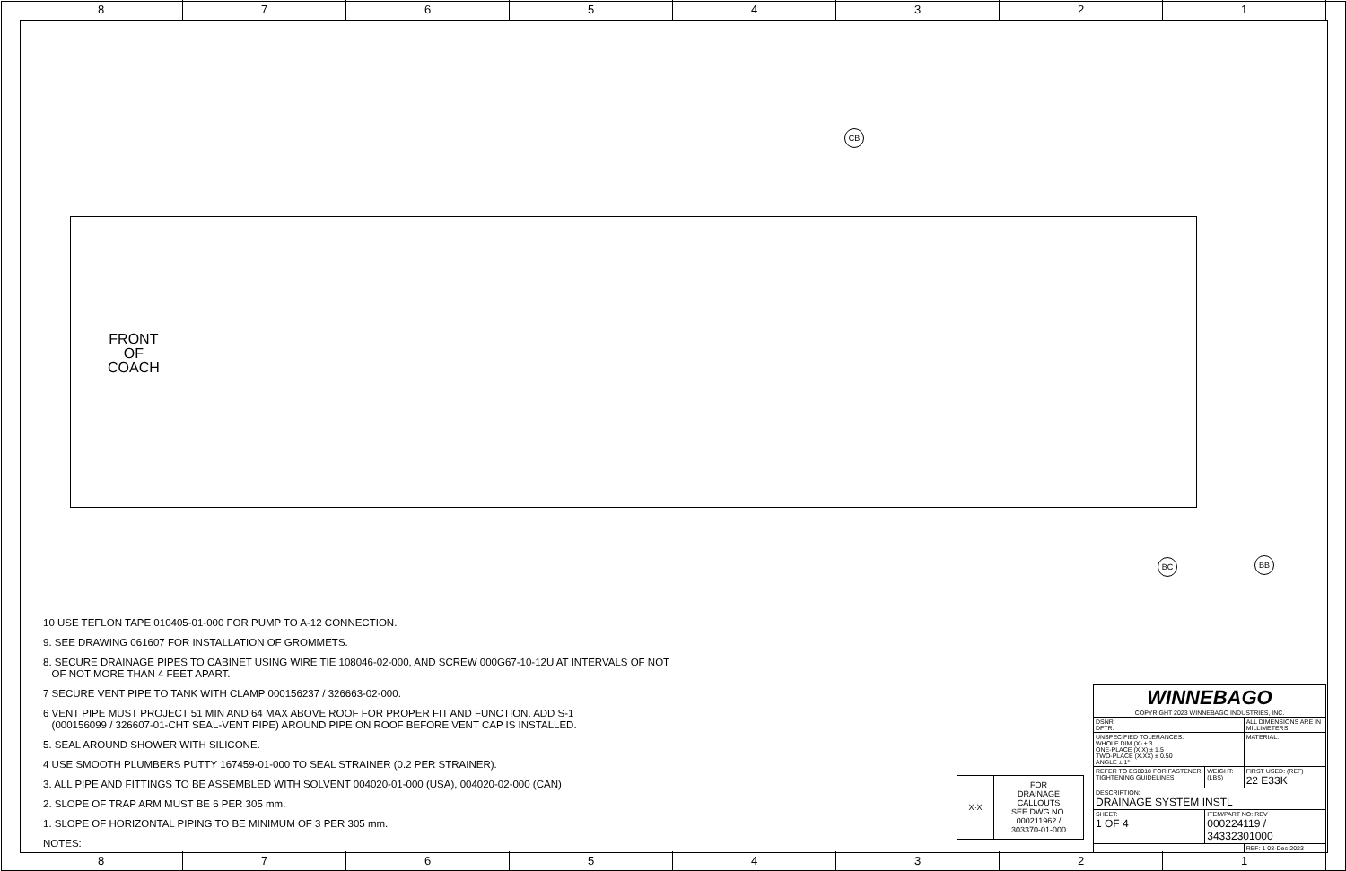8 7 6 5 4 3 2 1
FRONT
OF
COACH
CB
BC BB
10 USE TEFLON TAPE 010405-01-000 FOR PUMP TO A-12 CONNECTION.
9. SEE DRAWING 061607 FOR INSTALLATION OF GROMMETS.
8. SECURE DRAINAGE PIPES TO CABINET USING WIRE TIE 108046-02-000, AND SCREW 000G67-10-12U AT INTERVALS OF NOT
OF NOT MORE THAN 4 FEET APART.
7 SECURE VENT PIPE TO TANK WITH CLAMP 000156237 / 326663-02-000.
6 VENT PIPE MUST PROJECT 51 MIN AND 64 MAX ABOVE ROOF FOR PROPER FIT AND FUNCTION. ADD S-1
(000156099 / 326607-01-CHT SEAL-VENT PIPE) AROUND PIPE ON ROOF BEFORE VENT CAP IS INSTALLED.
5. SEAL AROUND SHOWER WITH SILICONE.
4 USE SMOOTH PLUMBERS PUTTY 167459-01-000 TO SEAL STRAINER (0.2 PER STRAINER).
3. ALL PIPE AND FITTINGS TO BE ASSEMBLED WITH SOLVENT 004020-01-000 (USA), 004020-02-000 (CAN)
2. SLOPE OF TRAP ARM MUST BE 6 PER 305 mm.
1. SLOPE OF HORIZONTAL PIPING TO BE MINIMUM OF 3 PER 305 mm.
NOTES:
X-X FOR
DRAINAGE
CALLOUTS
SEE DWG NO.
000211962 /
303370-01-000
| WINNEBAGO COPYRIGHT 2023 WINNEBAGO INDUSTRIES, INC. | | |
| DSNR: DFTR: | | ALL DIMENSIONS ARE IN MILLIMETERS |
| UNSPECIFIED TOLERANCES: WHOLE DIM (X) ± 3 ONE-PLACE (X.X) ± 1.5 TWO-PLACE (X.XX) ± 0.50 ANGLE ± 1° | | MATERIAL: |
| REFER TO ES0018 FOR FASTENER TIGHTENING GUIDELINES | WEIGHT: (LBS) | FIRST USED: (REF) 22 E33K |
| DESCRIPTION: DRAINAGE SYSTEM INSTL | | |
| SHEET: 1 OF 4 | ITEM/PART NO: REV 000224119 / 34332301000 | |
| | | REF: 1 08-Dec-2023 |
8 7 6 5 4 3 2 1